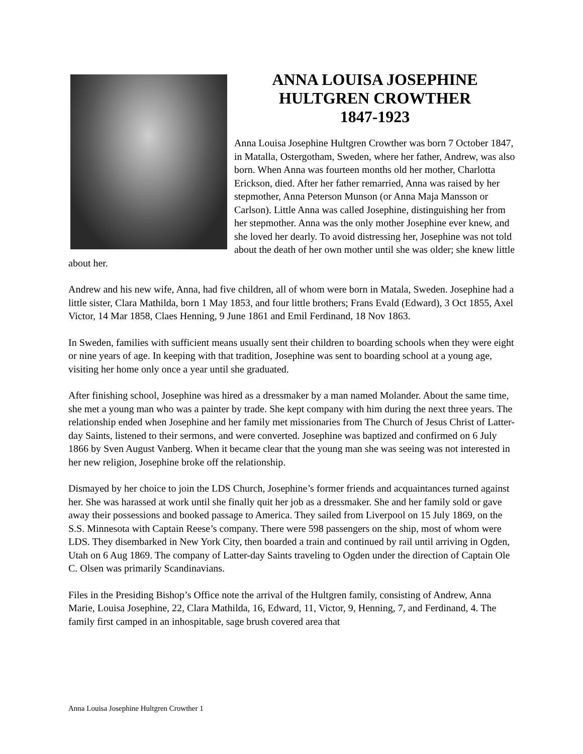ANNA LOUISA JOSEPHINE
HULTGREN CROWTHER
1847-1923
Anna Louisa Josephine Hultgren Crowther was born 7 October 1847, in Matalla, Ostergotham, Sweden, where her father, Andrew, was also born. When Anna was fourteen months old her mother, Charlotta Erickson, died. After her father remarried, Anna was raised by her stepmother, Anna Peterson Munson (or Anna Maja Mansson or Carlson). Little Anna was called Josephine, distinguishing her from her stepmother. Anna was the only mother Josephine ever knew, and she loved her dearly. To avoid distressing her, Josephine was not told about the death of her own mother until she was older; she knew little about her.
Andrew and his new wife, Anna, had five children, all of whom were born in Matala, Sweden. Josephine had a little sister, Clara Mathilda, born 1 May 1853, and four little brothers; Frans Evald (Edward), 3 Oct 1855, Axel Victor, 14 Mar 1858, Claes Henning, 9 June 1861 and Emil Ferdinand, 18 Nov 1863.
In Sweden, families with sufficient means usually sent their children to boarding schools when they were eight or nine years of age. In keeping with that tradition, Josephine was sent to boarding school at a young age, visiting her home only once a year until she graduated.
After finishing school, Josephine was hired as a dressmaker by a man named Molander. About the same time, she met a young man who was a painter by trade. She kept company with him during the next three years. The relationship ended when Josephine and her family met missionaries from The Church of Jesus Christ of Latter-day Saints, listened to their sermons, and were converted. Josephine was baptized and confirmed on 6 July 1866 by Sven August Vanberg. When it became clear that the young man she was seeing was not interested in her new religion, Josephine broke off the relationship.
Dismayed by her choice to join the LDS Church, Josephine’s former friends and acquaintances turned against her. She was harassed at work until she finally quit her job as a dressmaker. She and her family sold or gave away their possessions and booked passage to America. They sailed from Liverpool on 15 July 1869, on the S.S. Minnesota with Captain Reese’s company. There were 598 passengers on the ship, most of whom were LDS. They disembarked in New York City, then boarded a train and continued by rail until arriving in Ogden, Utah on 6 Aug 1869. The company of Latter-day Saints traveling to Ogden under the direction of Captain Ole C. Olsen was primarily Scandinavians.
Files in the Presiding Bishop’s Office note the arrival of the Hultgren family, consisting of Andrew, Anna Marie, Louisa Josephine, 22, Clara Mathilda, 16, Edward, 11, Victor, 9, Henning, 7, and Ferdinand, 4. The family first camped in an inhospitable, sage brush covered area that
Anna Louisa Josephine Hultgren Crowther 1